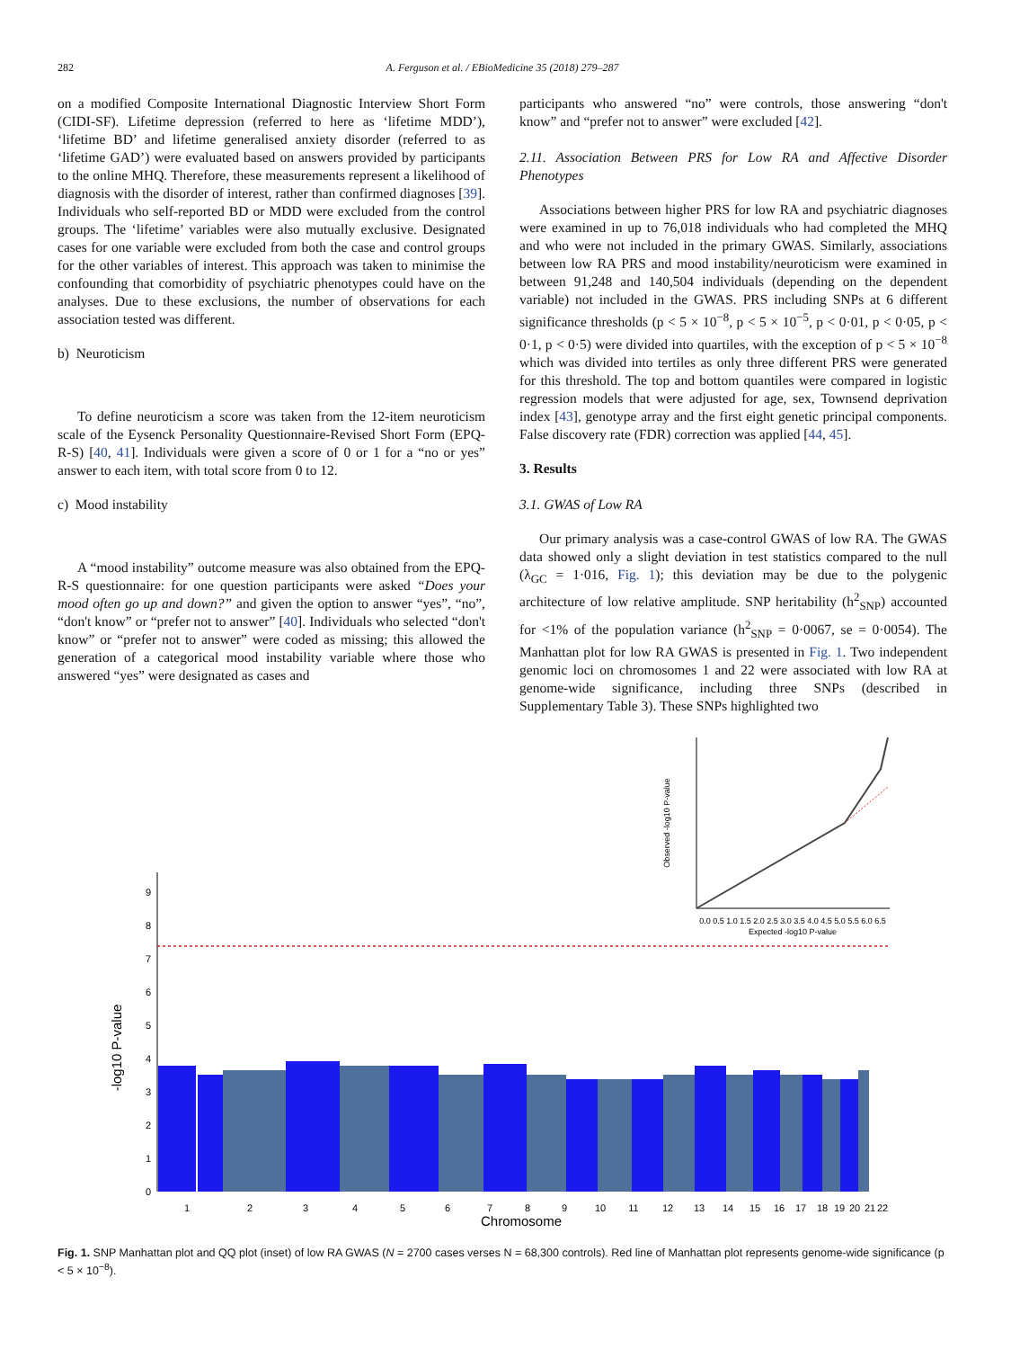282 A. Ferguson et al. / EBioMedicine 35 (2018) 279–287
on a modified Composite International Diagnostic Interview Short Form (CIDI-SF). Lifetime depression (referred to here as ‘lifetime MDD’), ‘lifetime BD’ and lifetime generalised anxiety disorder (referred to as ‘lifetime GAD’) were evaluated based on answers provided by participants to the online MHQ. Therefore, these measurements represent a likelihood of diagnosis with the disorder of interest, rather than confirmed diagnoses [39]. Individuals who self-reported BD or MDD were excluded from the control groups. The ‘lifetime’ variables were also mutually exclusive. Designated cases for one variable were excluded from both the case and control groups for the other variables of interest. This approach was taken to minimise the confounding that comorbidity of psychiatric phenotypes could have on the analyses. Due to these exclusions, the number of observations for each association tested was different.
b) Neuroticism
To define neuroticism a score was taken from the 12-item neuroticism scale of the Eysenck Personality Questionnaire-Revised Short Form (EPQ-R-S) [40, 41]. Individuals were given a score of 0 or 1 for a “no or yes” answer to each item, with total score from 0 to 12.
c) Mood instability
A “mood instability” outcome measure was also obtained from the EPQ-R-S questionnaire: for one question participants were asked “Does your mood often go up and down?” and given the option to answer “yes”, “no”, “don't know” or “prefer not to answer” [40]. Individuals who selected “don't know” or “prefer not to answer” were coded as missing; this allowed the generation of a categorical mood instability variable where those who answered “yes” were designated as cases and
participants who answered “no” were controls, those answering “don't know” and “prefer not to answer” were excluded [42].
2.11. Association Between PRS for Low RA and Affective Disorder Phenotypes
Associations between higher PRS for low RA and psychiatric diagnoses were examined in up to 76,018 individuals who had completed the MHQ and who were not included in the primary GWAS. Similarly, associations between low RA PRS and mood instability/neuroticism were examined in between 91,248 and 140,504 individuals (depending on the dependent variable) not included in the GWAS. PRS including SNPs at 6 different significance thresholds (p < 5 × 10<sup>−8</sup>, p < 5 × 10<sup>−5</sup>, p < 0·01, p < 0·05, p < 0·1, p < 0·5) were divided into quartiles, with the exception of p < 5 × 10<sup>−8</sup> which was divided into tertiles as only three different PRS were generated for this threshold. The top and bottom quantiles were compared in logistic regression models that were adjusted for age, sex, Townsend deprivation index [43], genotype array and the first eight genetic principal components. False discovery rate (FDR) correction was applied [44, 45].
3. Results
3.1. GWAS of Low RA
Our primary analysis was a case-control GWAS of low RA. The GWAS data showed only a slight deviation in test statistics compared to the null (λ<sub>GC</sub> = 1·016, Fig. 1); this deviation may be due to the polygenic architecture of low relative amplitude. SNP heritability (h<sup>2</sup><sub>SNP</sub>) accounted for <1% of the population variance (h<sup>2</sup><sub>SNP</sub> = 0·0067, se = 0·0054). The Manhattan plot for low RA GWAS is presented in Fig. 1. Two independent genomic loci on chromosomes 1 and 22 were associated with low RA at genome-wide significance, including three SNPs (described in Supplementary Table 3). These SNPs highlighted two
0
1
2
3
4
5
6
7
8
9
-log10 P-value
1
2
3
4
5
6
7
8
9
10
11
12
13
14
15
16
17
18
19
20
21
22
Chromosome
Observed -log10 P-value
0.0 0.5 1.0 1.5 2.0 2.5 3.0 3.5 4.0 4.5 5.0 5.5 6.0 6.5
Expected -log10 P-value
Fig. 1. SNP Manhattan plot and QQ plot (inset) of low RA GWAS (N = 2700 cases verses N = 68,300 controls). Red line of Manhattan plot represents genome-wide significance (p < 5 × 10<sup>−8</sup>).